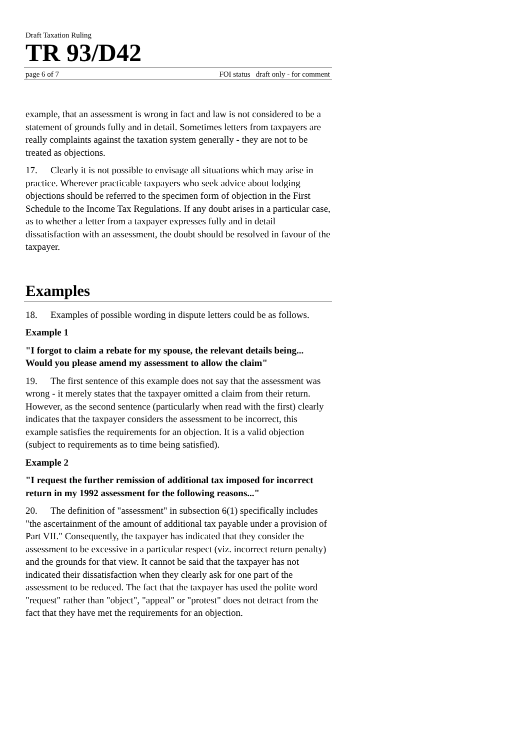Draft Taxation Ruling
TR 93/D42
page 6 of 7 FOI status draft only - for comment
example, that an assessment is wrong in fact and law is not considered to be a statement of grounds fully and in detail. Sometimes letters from taxpayers are really complaints against the taxation system generally - they are not to be treated as objections.
17. Clearly it is not possible to envisage all situations which may arise in practice. Wherever practicable taxpayers who seek advice about lodging objections should be referred to the specimen form of objection in the First Schedule to the Income Tax Regulations. If any doubt arises in a particular case, as to whether a letter from a taxpayer expresses fully and in detail dissatisfaction with an assessment, the doubt should be resolved in favour of the taxpayer.
Examples
18. Examples of possible wording in dispute letters could be as follows.
Example 1
"I forgot to claim a rebate for my spouse, the relevant details being... Would you please amend my assessment to allow the claim"
19. The first sentence of this example does not say that the assessment was wrong - it merely states that the taxpayer omitted a claim from their return. However, as the second sentence (particularly when read with the first) clearly indicates that the taxpayer considers the assessment to be incorrect, this example satisfies the requirements for an objection. It is a valid objection (subject to requirements as to time being satisfied).
Example 2
"I request the further remission of additional tax imposed for incorrect return in my 1992 assessment for the following reasons..."
20. The definition of "assessment" in subsection 6(1) specifically includes "the ascertainment of the amount of additional tax payable under a provision of Part VII." Consequently, the taxpayer has indicated that they consider the assessment to be excessive in a particular respect (viz. incorrect return penalty) and the grounds for that view. It cannot be said that the taxpayer has not indicated their dissatisfaction when they clearly ask for one part of the assessment to be reduced. The fact that the taxpayer has used the polite word "request" rather than "object", "appeal" or "protest" does not detract from the fact that they have met the requirements for an objection.